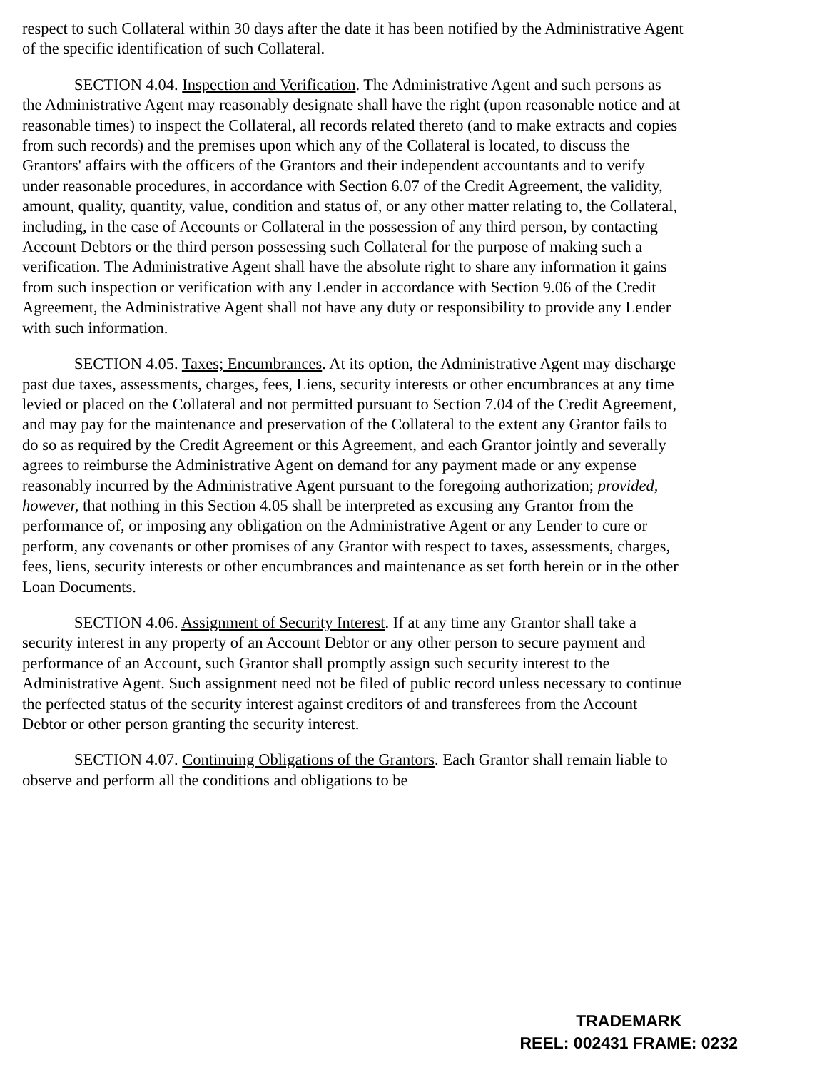respect to such Collateral within 30 days after the date it has been notified by the Administrative Agent of the specific identification of such Collateral.
SECTION 4.04. Inspection and Verification. The Administrative Agent and such persons as the Administrative Agent may reasonably designate shall have the right (upon reasonable notice and at reasonable times) to inspect the Collateral, all records related thereto (and to make extracts and copies from such records) and the premises upon which any of the Collateral is located, to discuss the Grantors' affairs with the officers of the Grantors and their independent accountants and to verify under reasonable procedures, in accordance with Section 6.07 of the Credit Agreement, the validity, amount, quality, quantity, value, condition and status of, or any other matter relating to, the Collateral, including, in the case of Accounts or Collateral in the possession of any third person, by contacting Account Debtors or the third person possessing such Collateral for the purpose of making such a verification. The Administrative Agent shall have the absolute right to share any information it gains from such inspection or verification with any Lender in accordance with Section 9.06 of the Credit Agreement, the Administrative Agent shall not have any duty or responsibility to provide any Lender with such information.
SECTION 4.05. Taxes; Encumbrances. At its option, the Administrative Agent may discharge past due taxes, assessments, charges, fees, Liens, security interests or other encumbrances at any time levied or placed on the Collateral and not permitted pursuant to Section 7.04 of the Credit Agreement, and may pay for the maintenance and preservation of the Collateral to the extent any Grantor fails to do so as required by the Credit Agreement or this Agreement, and each Grantor jointly and severally agrees to reimburse the Administrative Agent on demand for any payment made or any expense reasonably incurred by the Administrative Agent pursuant to the foregoing authorization; provided, however, that nothing in this Section 4.05 shall be interpreted as excusing any Grantor from the performance of, or imposing any obligation on the Administrative Agent or any Lender to cure or perform, any covenants or other promises of any Grantor with respect to taxes, assessments, charges, fees, liens, security interests or other encumbrances and maintenance as set forth herein or in the other Loan Documents.
SECTION 4.06. Assignment of Security Interest. If at any time any Grantor shall take a security interest in any property of an Account Debtor or any other person to secure payment and performance of an Account, such Grantor shall promptly assign such security interest to the Administrative Agent. Such assignment need not be filed of public record unless necessary to continue the perfected status of the security interest against creditors of and transferees from the Account Debtor or other person granting the security interest.
SECTION 4.07. Continuing Obligations of the Grantors. Each Grantor shall remain liable to observe and perform all the conditions and obligations to be
TRADEMARK
REEL: 002431 FRAME: 0232